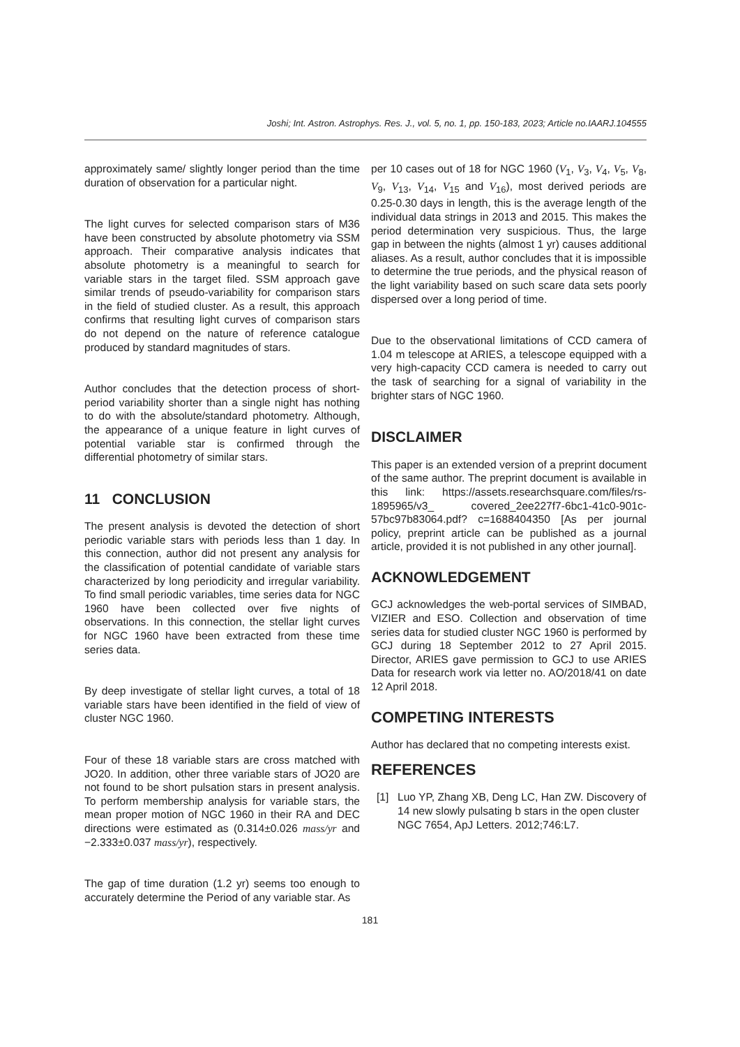Joshi; Int. Astron. Astrophys. Res. J., vol. 5, no. 1, pp. 150-183, 2023; Article no.IAARJ.104555
approximately same/ slightly longer period than the time duration of observation for a particular night.
The light curves for selected comparison stars of M36 have been constructed by absolute photometry via SSM approach. Their comparative analysis indicates that absolute photometry is a meaningful to search for variable stars in the target filed. SSM approach gave similar trends of pseudo-variability for comparison stars in the field of studied cluster. As a result, this approach confirms that resulting light curves of comparison stars do not depend on the nature of reference catalogue produced by standard magnitudes of stars.
Author concludes that the detection process of short-period variability shorter than a single night has nothing to do with the absolute/standard photometry. Although, the appearance of a unique feature in light curves of potential variable star is confirmed through the differential photometry of similar stars.
11 CONCLUSION
The present analysis is devoted the detection of short periodic variable stars with periods less than 1 day. In this connection, author did not present any analysis for the classification of potential candidate of variable stars characterized by long periodicity and irregular variability. To find small periodic variables, time series data for NGC 1960 have been collected over five nights of observations. In this connection, the stellar light curves for NGC 1960 have been extracted from these time series data.
By deep investigate of stellar light curves, a total of 18 variable stars have been identified in the field of view of cluster NGC 1960.
Four of these 18 variable stars are cross matched with JO20. In addition, other three variable stars of JO20 are not found to be short pulsation stars in present analysis. To perform membership analysis for variable stars, the mean proper motion of NGC 1960 in their RA and DEC directions were estimated as (0.314±0.026 mass/yr and −2.333±0.037 mass/yr), respectively.
The gap of time duration (1.2 yr) seems too enough to accurately determine the Period of any variable star. As
per 10 cases out of 18 for NGC 1960 (V<sub>1</sub>, V<sub>3</sub>, V<sub>4</sub>, V<sub>5</sub>, V<sub>8</sub>, V<sub>9</sub>, V<sub>13</sub>, V<sub>14</sub>, V<sub>15</sub> and V<sub>16</sub>), most derived periods are 0.25-0.30 days in length, this is the average length of the individual data strings in 2013 and 2015. This makes the period determination very suspicious. Thus, the large gap in between the nights (almost 1 yr) causes additional aliases. As a result, author concludes that it is impossible to determine the true periods, and the physical reason of the light variability based on such scare data sets poorly dispersed over a long period of time.
Due to the observational limitations of CCD camera of 1.04 m telescope at ARIES, a telescope equipped with a very high-capacity CCD camera is needed to carry out the task of searching for a signal of variability in the brighter stars of NGC 1960.
DISCLAIMER
This paper is an extended version of a preprint document of the same author. The preprint document is available in this link: https://assets.researchsquare.com/files/rs-1895965/v3_ covered_2ee227f7-6bc1-41c0-901c-57bc97b83064.pdf? c=1688404350 [As per journal policy, preprint article can be published as a journal article, provided it is not published in any other journal].
ACKNOWLEDGEMENT
GCJ acknowledges the web-portal services of SIMBAD, VIZIER and ESO. Collection and observation of time series data for studied cluster NGC 1960 is performed by GCJ during 18 September 2012 to 27 April 2015. Director, ARIES gave permission to GCJ to use ARIES Data for research work via letter no. AO/2018/41 on date 12 April 2018.
COMPETING INTERESTS
Author has declared that no competing interests exist.
REFERENCES
[1] Luo YP, Zhang XB, Deng LC, Han ZW. Discovery of 14 new slowly pulsating b stars in the open cluster NGC 7654, ApJ Letters. 2012;746:L7.
181